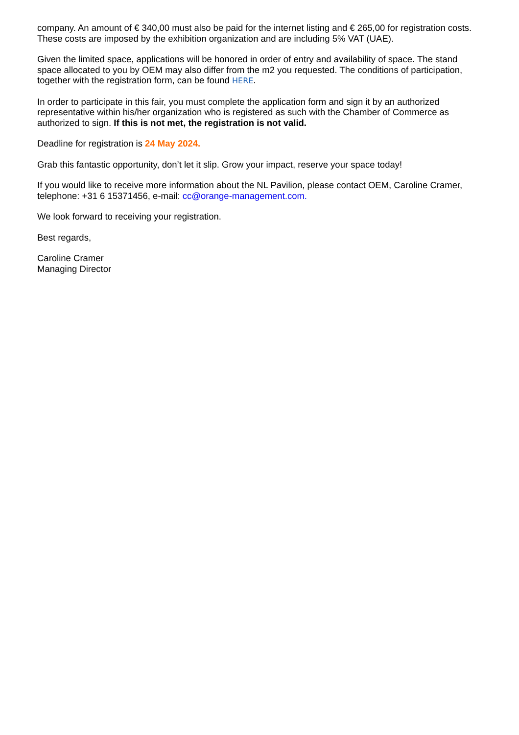company. An amount of € 340,00 must also be paid for the internet listing and € 265,00 for registration costs. These costs are imposed by the exhibition organization and are including 5% VAT (UAE).
Given the limited space, applications will be honored in order of entry and availability of space. The stand space allocated to you by OEM may also differ from the m2 you requested. The conditions of participation, together with the registration form, can be found HERE.
In order to participate in this fair, you must complete the application form and sign it by an authorized representative within his/her organization who is registered as such with the Chamber of Commerce as authorized to sign. If this is not met, the registration is not valid.
Deadline for registration is 24 May 2024.
Grab this fantastic opportunity, don’t let it slip. Grow your impact, reserve your space today!
If you would like to receive more information about the NL Pavilion, please contact OEM, Caroline Cramer, telephone: +31 6 15371456, e-mail: cc@orange-management.com.
We look forward to receiving your registration.
Best regards,
Caroline Cramer
Managing Director